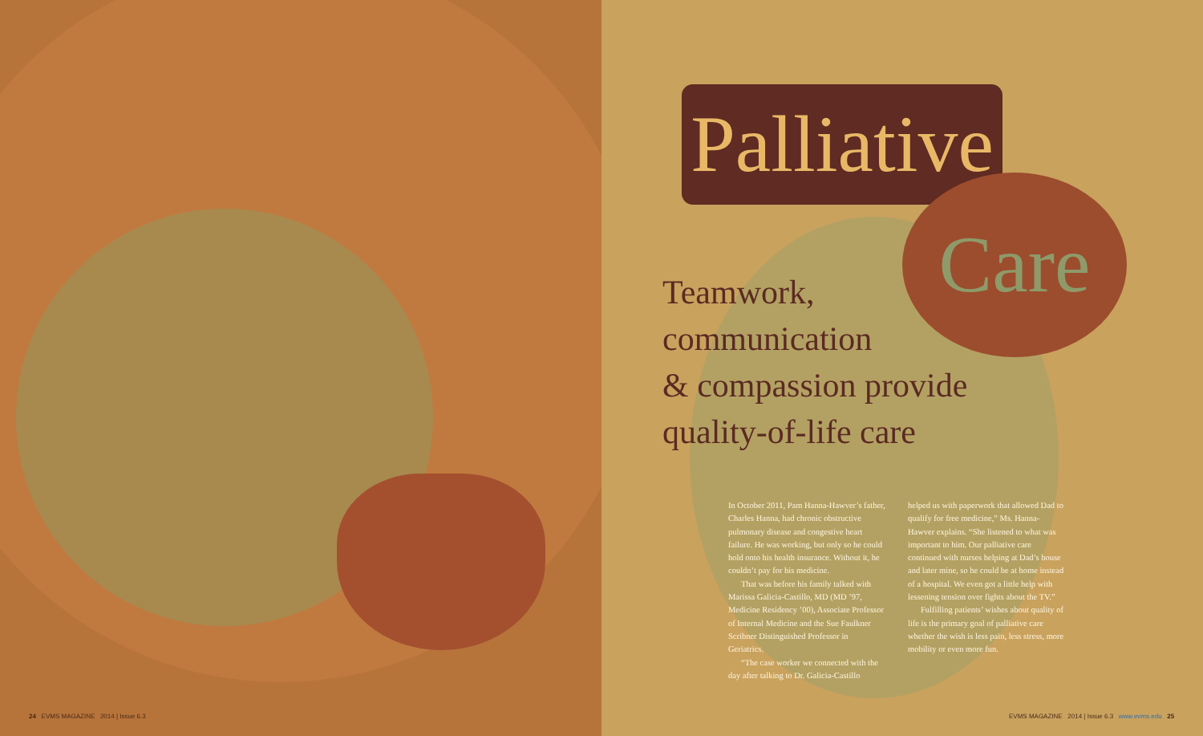Palliative
Care
Teamwork,
communication
& compassion provide
quality-of-life care
In October 2011, Pam Hanna-Hawver’s father, Charles Hanna, had chronic obstructive pulmonary disease and congestive heart failure. He was working, but only so he could hold onto his health insurance. Without it, he couldn’t pay for his medicine.
That was before his family talked with Marissa Galicia-Castillo, MD (MD ’97, Medicine Residency ’00), Associate Professor of Internal Medicine and the Sue Faulkner Scribner Distinguished Professor in Geriatrics.
“The case worker we connected with the day after talking to Dr. Galicia-Castillo
helped us with paperwork that allowed Dad to qualify for free medicine,” Ms. Hanna-Hawver explains. “She listened to what was important to him. Our palliative care continued with nurses helping at Dad’s house and later mine, so he could be at home instead of a hospital. We even got a little help with lessening tension over fights about the TV.”
Fulfilling patients’ wishes about quality of life is the primary goal of palliative care whether the wish is less pain, less stress, more mobility or even more fun.
24 EVMS MAGAZINE 2014 | Issue 6.3
EVMS MAGAZINE 2014 | Issue 6.3 www.evms.edu 25